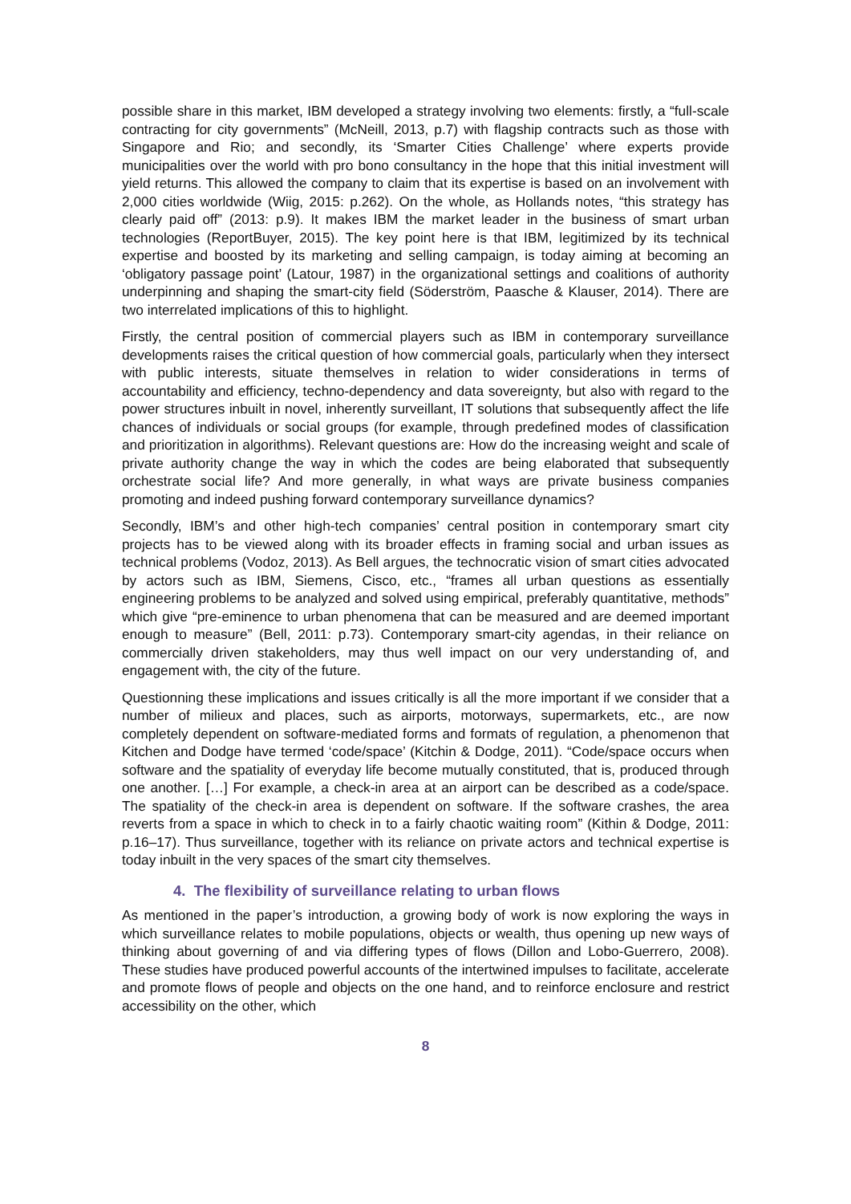possible share in this market, IBM developed a strategy involving two elements: firstly, a “full-scale contracting for city governments” (McNeill, 2013, p.7) with flagship contracts such as those with Singapore and Rio; and secondly, its ‘Smarter Cities Challenge’ where experts provide municipalities over the world with pro bono consultancy in the hope that this initial investment will yield returns. This allowed the company to claim that its expertise is based on an involvement with 2,000 cities worldwide (Wiig, 2015: p.262). On the whole, as Hollands notes, “this strategy has clearly paid off” (2013: p.9). It makes IBM the market leader in the business of smart urban technologies (ReportBuyer, 2015). The key point here is that IBM, legitimized by its technical expertise and boosted by its marketing and selling campaign, is today aiming at becoming an ‘obligatory passage point’ (Latour, 1987) in the organizational settings and coalitions of authority underpinning and shaping the smart-city field (Söderström, Paasche & Klauser, 2014). There are two interrelated implications of this to highlight.
Firstly, the central position of commercial players such as IBM in contemporary surveillance developments raises the critical question of how commercial goals, particularly when they intersect with public interests, situate themselves in relation to wider considerations in terms of accountability and efficiency, techno-dependency and data sovereignty, but also with regard to the power structures inbuilt in novel, inherently surveillant, IT solutions that subsequently affect the life chances of individuals or social groups (for example, through predefined modes of classification and prioritization in algorithms). Relevant questions are: How do the increasing weight and scale of private authority change the way in which the codes are being elaborated that subsequently orchestrate social life? And more generally, in what ways are private business companies promoting and indeed pushing forward contemporary surveillance dynamics?
Secondly, IBM’s and other high-tech companies’ central position in contemporary smart city projects has to be viewed along with its broader effects in framing social and urban issues as technical problems (Vodoz, 2013). As Bell argues, the technocratic vision of smart cities advocated by actors such as IBM, Siemens, Cisco, etc., “frames all urban questions as essentially engineering problems to be analyzed and solved using empirical, preferably quantitative, methods” which give “pre-eminence to urban phenomena that can be measured and are deemed important enough to measure” (Bell, 2011: p.73). Contemporary smart-city agendas, in their reliance on commercially driven stakeholders, may thus well impact on our very understanding of, and engagement with, the city of the future.
Questionning these implications and issues critically is all the more important if we consider that a number of milieux and places, such as airports, motorways, supermarkets, etc., are now completely dependent on software-mediated forms and formats of regulation, a phenomenon that Kitchen and Dodge have termed ‘code/space’ (Kitchin & Dodge, 2011). “Code/space occurs when software and the spatiality of everyday life become mutually constituted, that is, produced through one another. […] For example, a check-in area at an airport can be described as a code/space. The spatiality of the check-in area is dependent on software. If the software crashes, the area reverts from a space in which to check in to a fairly chaotic waiting room” (Kithin & Dodge, 2011: p.16–17). Thus surveillance, together with its reliance on private actors and technical expertise is today inbuilt in the very spaces of the smart city themselves.
4. The flexibility of surveillance relating to urban flows
As mentioned in the paper’s introduction, a growing body of work is now exploring the ways in which surveillance relates to mobile populations, objects or wealth, thus opening up new ways of thinking about governing of and via differing types of flows (Dillon and Lobo-Guerrero, 2008). These studies have produced powerful accounts of the intertwined impulses to facilitate, accelerate and promote flows of people and objects on the one hand, and to reinforce enclosure and restrict accessibility on the other, which
8